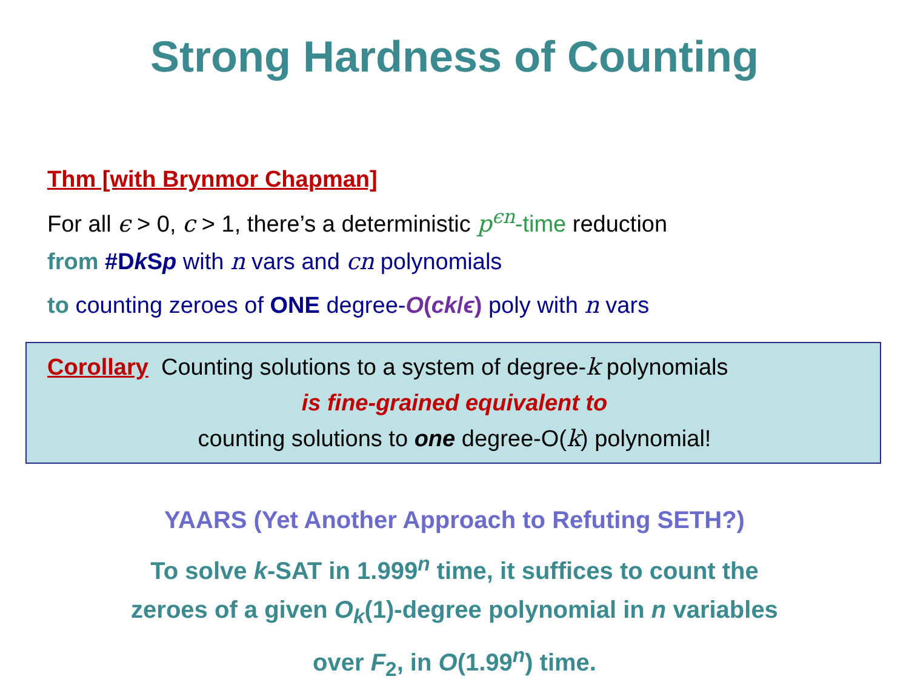Strong Hardness of Counting
Thm [with Brynmor Chapman]
For all ϵ > 0, c > 1, there’s a deterministic p<sup>ϵn</sup>-time reduction
from #Dk Sp with n vars and cn polynomials
to counting zeroes of ONE degree-O(ck/ϵ) poly with n vars
Corollary Counting solutions to a system of degree-k polynomials
is fine-grained equivalent to
counting solutions to one degree-O(k) polynomial!
YAARS (Yet Another Approach to Refuting SETH?)
To solve k-SAT in 1.999<sup>n</sup> time, it suffices to count the
zeroes of a given O<sub>k</sub>(1)-degree polynomial in n variables
over F<sub>2</sub>, in O(1.99<sup>n</sup>) time.